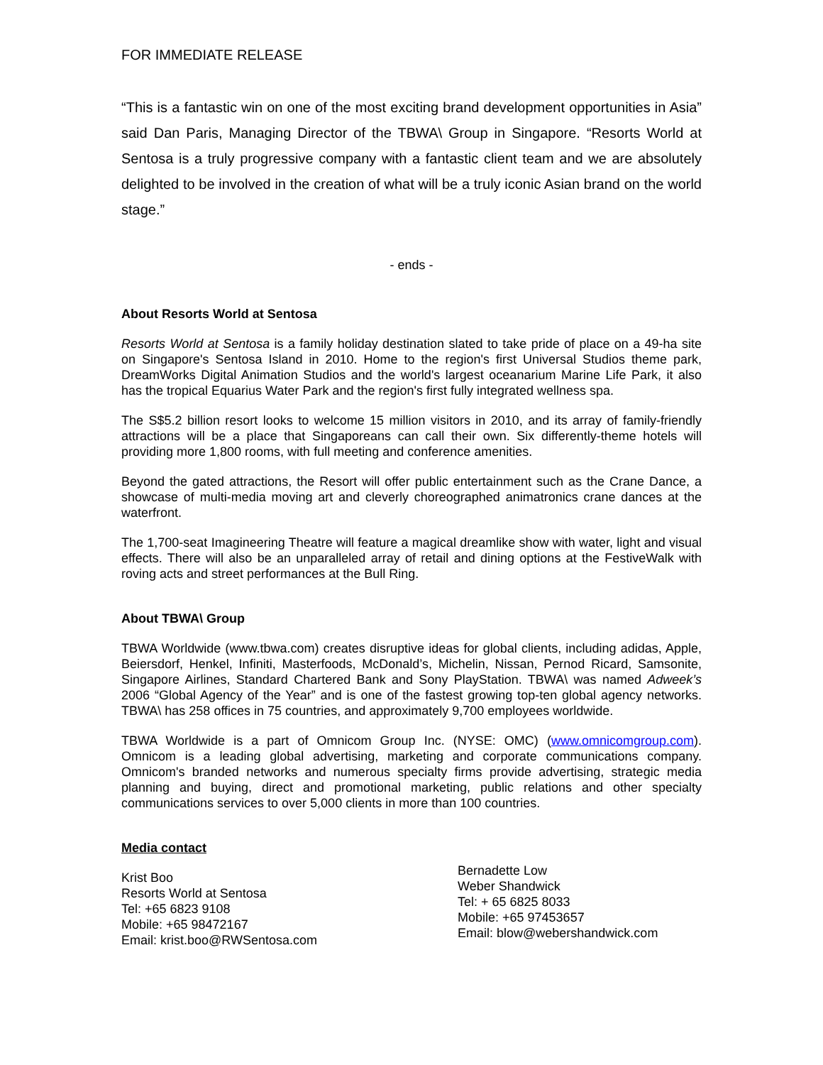FOR IMMEDIATE RELEASE
“This is a fantastic win on one of the most exciting brand development opportunities in Asia” said Dan Paris, Managing Director of the TBWA\ Group in Singapore. “Resorts World at Sentosa is a truly progressive company with a fantastic client team and we are absolutely delighted to be involved in the creation of what will be a truly iconic Asian brand on the world stage.”
- ends -
About Resorts World at Sentosa
Resorts World at Sentosa is a family holiday destination slated to take pride of place on a 49-ha site on Singapore's Sentosa Island in 2010. Home to the region's first Universal Studios theme park, DreamWorks Digital Animation Studios and the world's largest oceanarium Marine Life Park, it also has the tropical Equarius Water Park and the region's first fully integrated wellness spa.
The S$5.2 billion resort looks to welcome 15 million visitors in 2010, and its array of family-friendly attractions will be a place that Singaporeans can call their own. Six differently-theme hotels will providing more 1,800 rooms, with full meeting and conference amenities.
Beyond the gated attractions, the Resort will offer public entertainment such as the Crane Dance, a showcase of multi-media moving art and cleverly choreographed animatronics crane dances at the waterfront.
The 1,700-seat Imagineering Theatre will feature a magical dreamlike show with water, light and visual effects. There will also be an unparalleled array of retail and dining options at the FestiveWalk with roving acts and street performances at the Bull Ring.
About TBWA\ Group
TBWA Worldwide (www.tbwa.com) creates disruptive ideas for global clients, including adidas, Apple, Beiersdorf, Henkel, Infiniti, Masterfoods, McDonald’s, Michelin, Nissan, Pernod Ricard, Samsonite, Singapore Airlines, Standard Chartered Bank and Sony PlayStation. TBWA\ was named Adweek’s 2006 “Global Agency of the Year” and is one of the fastest growing top-ten global agency networks. TBWA\ has 258 offices in 75 countries, and approximately 9,700 employees worldwide.
TBWA Worldwide is a part of Omnicom Group Inc. (NYSE: OMC) (www.omnicomgroup.com). Omnicom is a leading global advertising, marketing and corporate communications company. Omnicom's branded networks and numerous specialty firms provide advertising, strategic media planning and buying, direct and promotional marketing, public relations and other specialty communications services to over 5,000 clients in more than 100 countries.
Media contact
Krist Boo
Resorts World at Sentosa
Tel: +65 6823 9108
Mobile: +65 98472167
Email: krist.boo@RWSentosa.com
Bernadette Low
Weber Shandwick
Tel: + 65 6825 8033
Mobile: +65 97453657
Email: blow@webershandwick.com